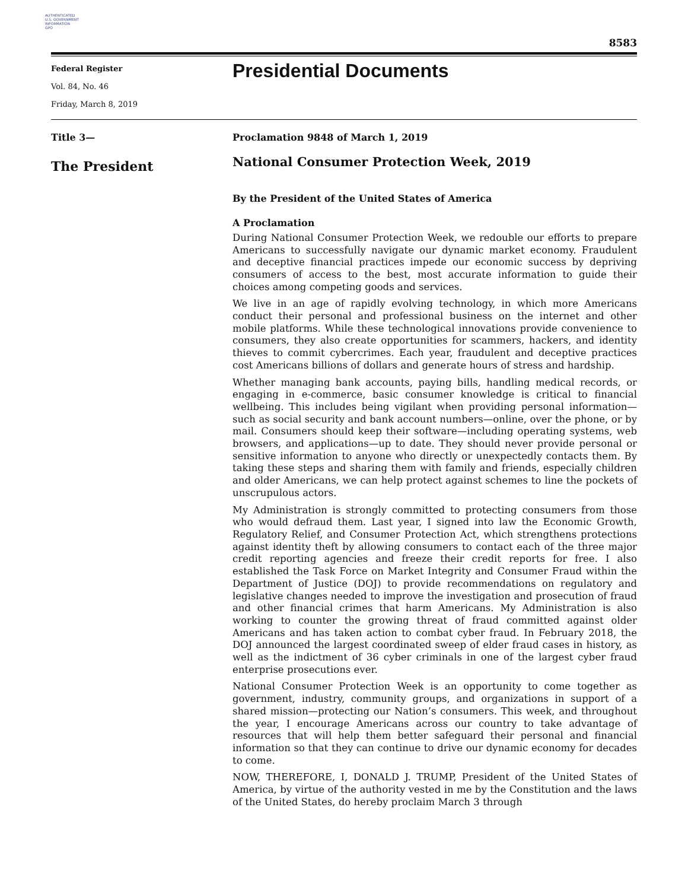AUTHENTICATED
U.S. GOVERNMENT
INFORMATION
GPO
8583
Federal Register
Vol. 84, No. 46
Friday, March 8, 2019
Presidential Documents
Title 3—
The President
Proclamation 9848 of March 1, 2019
National Consumer Protection Week, 2019
By the President of the United States of America
A Proclamation
During National Consumer Protection Week, we redouble our efforts to prepare Americans to successfully navigate our dynamic market economy. Fraudulent and deceptive financial practices impede our economic success by depriving consumers of access to the best, most accurate information to guide their choices among competing goods and services.
We live in an age of rapidly evolving technology, in which more Americans conduct their personal and professional business on the internet and other mobile platforms. While these technological innovations provide convenience to consumers, they also create opportunities for scammers, hackers, and identity thieves to commit cybercrimes. Each year, fraudulent and deceptive practices cost Americans billions of dollars and generate hours of stress and hardship.
Whether managing bank accounts, paying bills, handling medical records, or engaging in e-commerce, basic consumer knowledge is critical to financial wellbeing. This includes being vigilant when providing personal information—such as social security and bank account numbers—online, over the phone, or by mail. Consumers should keep their software—including operating systems, web browsers, and applications—up to date. They should never provide personal or sensitive information to anyone who directly or unexpectedly contacts them. By taking these steps and sharing them with family and friends, especially children and older Americans, we can help protect against schemes to line the pockets of unscrupulous actors.
My Administration is strongly committed to protecting consumers from those who would defraud them. Last year, I signed into law the Economic Growth, Regulatory Relief, and Consumer Protection Act, which strengthens protections against identity theft by allowing consumers to contact each of the three major credit reporting agencies and freeze their credit reports for free. I also established the Task Force on Market Integrity and Consumer Fraud within the Department of Justice (DOJ) to provide recommendations on regulatory and legislative changes needed to improve the investigation and prosecution of fraud and other financial crimes that harm Americans. My Administration is also working to counter the growing threat of fraud committed against older Americans and has taken action to combat cyber fraud. In February 2018, the DOJ announced the largest coordinated sweep of elder fraud cases in history, as well as the indictment of 36 cyber criminals in one of the largest cyber fraud enterprise prosecutions ever.
National Consumer Protection Week is an opportunity to come together as government, industry, community groups, and organizations in support of a shared mission—protecting our Nation’s consumers. This week, and throughout the year, I encourage Americans across our country to take advantage of resources that will help them better safeguard their personal and financial information so that they can continue to drive our dynamic economy for decades to come.
NOW, THEREFORE, I, DONALD J. TRUMP, President of the United States of America, by virtue of the authority vested in me by the Constitution and the laws of the United States, do hereby proclaim March 3 through